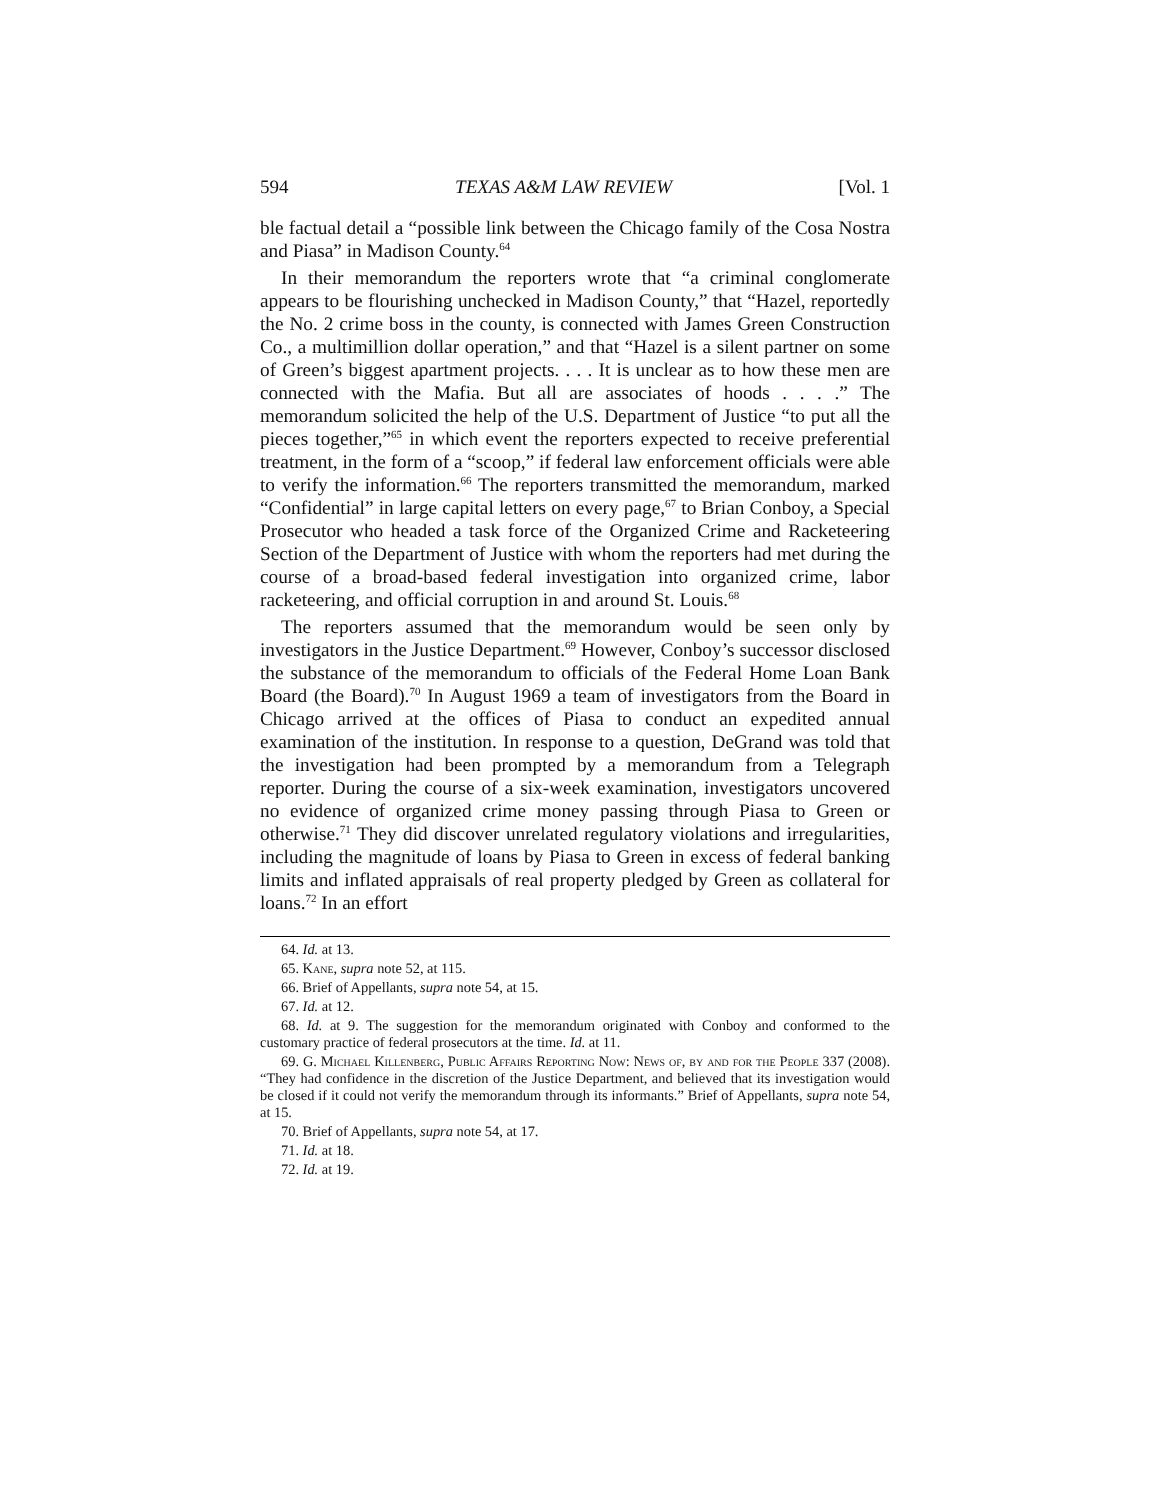594 TEXAS A&M LAW REVIEW [Vol. 1
ble factual detail a “possible link between the Chicago family of the Cosa Nostra and Piasa” in Madison County.<sup>64</sup>
In their memorandum the reporters wrote that “a criminal conglomerate appears to be flourishing unchecked in Madison County,” that “Hazel, reportedly the No. 2 crime boss in the county, is connected with James Green Construction Co., a multimillion dollar operation,” and that “Hazel is a silent partner on some of Green’s biggest apartment projects. . . . It is unclear as to how these men are connected with the Mafia. But all are associates of hoods . . . .” The memorandum solicited the help of the U.S. Department of Justice “to put all the pieces together,”<sup>65</sup> in which event the reporters expected to receive preferential treatment, in the form of a “scoop,” if federal law enforcement officials were able to verify the information.<sup>66</sup> The reporters transmitted the memorandum, marked “Confidential” in large capital letters on every page,<sup>67</sup> to Brian Conboy, a Special Prosecutor who headed a task force of the Organized Crime and Racketeering Section of the Department of Justice with whom the reporters had met during the course of a broad-based federal investigation into organized crime, labor racketeering, and official corruption in and around St. Louis.<sup>68</sup>
The reporters assumed that the memorandum would be seen only by investigators in the Justice Department.<sup>69</sup> However, Conboy’s successor disclosed the substance of the memorandum to officials of the Federal Home Loan Bank Board (the Board).<sup>70</sup> In August 1969 a team of investigators from the Board in Chicago arrived at the offices of Piasa to conduct an expedited annual examination of the institution. In response to a question, DeGrand was told that the investigation had been prompted by a memorandum from a Telegraph reporter. During the course of a six-week examination, investigators uncovered no evidence of organized crime money passing through Piasa to Green or otherwise.<sup>71</sup> They did discover unrelated regulatory violations and irregularities, including the magnitude of loans by Piasa to Green in excess of federal banking limits and inflated appraisals of real property pledged by Green as collateral for loans.<sup>72</sup> In an effort
64. Id. at 13.
65. Kane, supra note 52, at 115.
66. Brief of Appellants, supra note 54, at 15.
67. Id. at 12.
68. Id. at 9. The suggestion for the memorandum originated with Conboy and conformed to the customary practice of federal prosecutors at the time. Id. at 11.
69. G. Michael Killenberg, Public Affairs Reporting Now: News of, by and for the People 337 (2008). “They had confidence in the discretion of the Justice Department, and believed that its investigation would be closed if it could not verify the memorandum through its informants.” Brief of Appellants, supra note 54, at 15.
70. Brief of Appellants, supra note 54, at 17.
71. Id. at 18.
72. Id. at 19.